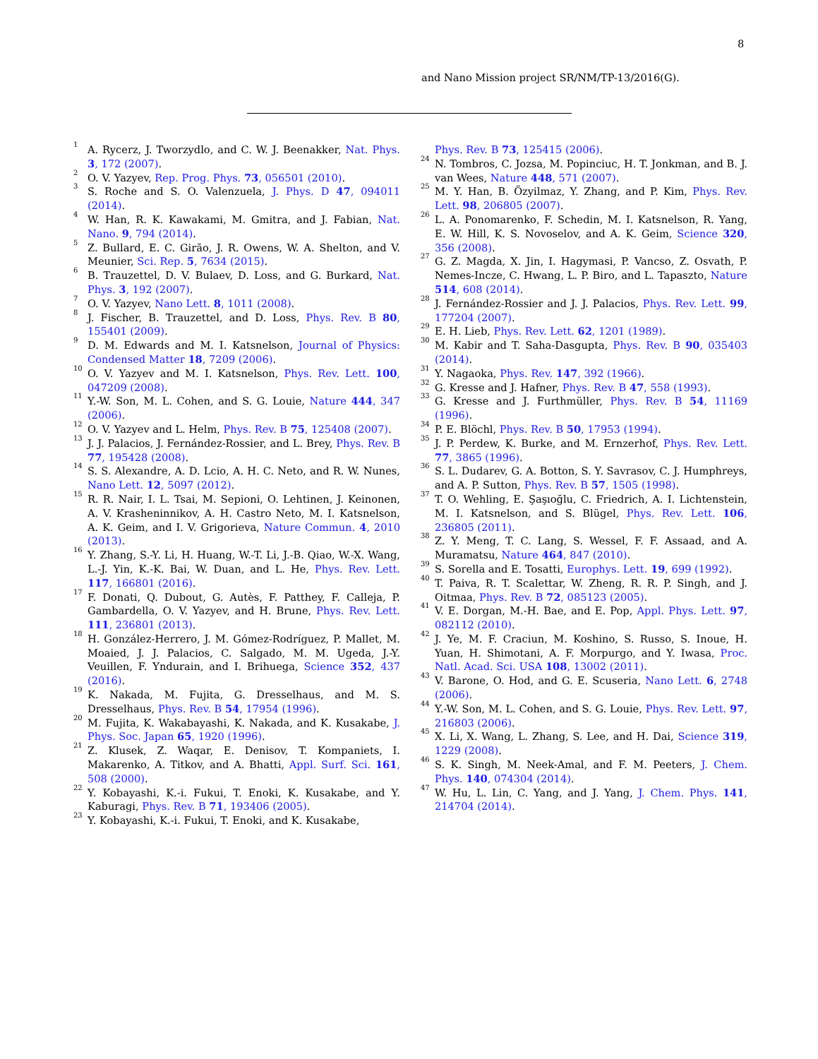8
and Nano Mission project SR/NM/TP-13/2016(G).
<sup>1</sup> A. Rycerz, J. Tworzydlo, and C. W. J. Beenakker, Nat. Phys. 3, 172 (2007).
<sup>2</sup> O. V. Yazyev, Rep. Prog. Phys. 73, 056501 (2010).
<sup>3</sup> S. Roche and S. O. Valenzuela, J. Phys. D 47, 094011 (2014).
<sup>4</sup> W. Han, R. K. Kawakami, M. Gmitra, and J. Fabian, Nat. Nano. 9, 794 (2014).
<sup>5</sup> Z. Bullard, E. C. Girão, J. R. Owens, W. A. Shelton, and V. Meunier, Sci. Rep. 5, 7634 (2015).
<sup>6</sup> B. Trauzettel, D. V. Bulaev, D. Loss, and G. Burkard, Nat. Phys. 3, 192 (2007).
<sup>7</sup> O. V. Yazyev, Nano Lett. 8, 1011 (2008).
<sup>8</sup> J. Fischer, B. Trauzettel, and D. Loss, Phys. Rev. B 80, 155401 (2009).
<sup>9</sup> D. M. Edwards and M. I. Katsnelson, Journal of Physics: Condensed Matter 18, 7209 (2006).
<sup>10</sup> O. V. Yazyev and M. I. Katsnelson, Phys. Rev. Lett. 100, 047209 (2008).
<sup>11</sup> Y.-W. Son, M. L. Cohen, and S. G. Louie, Nature 444, 347 (2006).
<sup>12</sup> O. V. Yazyev and L. Helm, Phys. Rev. B 75, 125408 (2007).
<sup>13</sup> J. J. Palacios, J. Fernández-Rossier, and L. Brey, Phys. Rev. B 77, 195428 (2008).
<sup>14</sup> S. S. Alexandre, A. D. Lcio, A. H. C. Neto, and R. W. Nunes, Nano Lett. 12, 5097 (2012).
<sup>15</sup> R. R. Nair, I. L. Tsai, M. Sepioni, O. Lehtinen, J. Keinonen, A. V. Krasheninnikov, A. H. Castro Neto, M. I. Katsnelson, A. K. Geim, and I. V. Grigorieva, Nature Commun. 4, 2010 (2013).
<sup>16</sup> Y. Zhang, S.-Y. Li, H. Huang, W.-T. Li, J.-B. Qiao, W.-X. Wang, L.-J. Yin, K.-K. Bai, W. Duan, and L. He, Phys. Rev. Lett. 117, 166801 (2016).
<sup>17</sup> F. Donati, Q. Dubout, G. Autès, F. Patthey, F. Calleja, P. Gambardella, O. V. Yazyev, and H. Brune, Phys. Rev. Lett. 111, 236801 (2013).
<sup>18</sup> H. González-Herrero, J. M. Gómez-Rodríguez, P. Mallet, M. Moaied, J. J. Palacios, C. Salgado, M. M. Ugeda, J.-Y. Veuillen, F. Yndurain, and I. Brihuega, Science 352, 437 (2016).
<sup>19</sup> K. Nakada, M. Fujita, G. Dresselhaus, and M. S. Dresselhaus, Phys. Rev. B 54, 17954 (1996).
<sup>20</sup> M. Fujita, K. Wakabayashi, K. Nakada, and K. Kusakabe, J. Phys. Soc. Japan 65, 1920 (1996).
<sup>21</sup> Z. Klusek, Z. Waqar, E. Denisov, T. Kompaniets, I. Makarenko, A. Titkov, and A. Bhatti, Appl. Surf. Sci. 161, 508 (2000).
<sup>22</sup> Y. Kobayashi, K.-i. Fukui, T. Enoki, K. Kusakabe, and Y. Kaburagi, Phys. Rev. B 71, 193406 (2005).
<sup>23</sup> Y. Kobayashi, K.-i. Fukui, T. Enoki, and K. Kusakabe,
Phys. Rev. B 73, 125415 (2006).
<sup>24</sup> N. Tombros, C. Jozsa, M. Popinciuc, H. T. Jonkman, and B. J. van Wees, Nature 448, 571 (2007).
<sup>25</sup> M. Y. Han, B. Özyilmaz, Y. Zhang, and P. Kim, Phys. Rev. Lett. 98, 206805 (2007).
<sup>26</sup> L. A. Ponomarenko, F. Schedin, M. I. Katsnelson, R. Yang, E. W. Hill, K. S. Novoselov, and A. K. Geim, Science 320, 356 (2008).
<sup>27</sup> G. Z. Magda, X. Jin, I. Hagymasi, P. Vancso, Z. Osvath, P. Nemes-Incze, C. Hwang, L. P. Biro, and L. Tapaszto, Nature 514, 608 (2014).
<sup>28</sup> J. Fernández-Rossier and J. J. Palacios, Phys. Rev. Lett. 99, 177204 (2007).
<sup>29</sup> E. H. Lieb, Phys. Rev. Lett. 62, 1201 (1989).
<sup>30</sup> M. Kabir and T. Saha-Dasgupta, Phys. Rev. B 90, 035403 (2014).
<sup>31</sup> Y. Nagaoka, Phys. Rev. 147, 392 (1966).
<sup>32</sup> G. Kresse and J. Hafner, Phys. Rev. B 47, 558 (1993).
<sup>33</sup> G. Kresse and J. Furthmüller, Phys. Rev. B 54, 11169 (1996).
<sup>34</sup> P. E. Blöchl, Phys. Rev. B 50, 17953 (1994).
<sup>35</sup> J. P. Perdew, K. Burke, and M. Ernzerhof, Phys. Rev. Lett. 77, 3865 (1996).
<sup>36</sup> S. L. Dudarev, G. A. Botton, S. Y. Savrasov, C. J. Humphreys, and A. P. Sutton, Phys. Rev. B 57, 1505 (1998).
<sup>37</sup> T. O. Wehling, E. Şaşıoğlu, C. Friedrich, A. I. Lichtenstein, M. I. Katsnelson, and S. Blügel, Phys. Rev. Lett. 106, 236805 (2011).
<sup>38</sup> Z. Y. Meng, T. C. Lang, S. Wessel, F. F. Assaad, and A. Muramatsu, Nature 464, 847 (2010).
<sup>39</sup> S. Sorella and E. Tosatti, Europhys. Lett. 19, 699 (1992).
<sup>40</sup> T. Paiva, R. T. Scalettar, W. Zheng, R. R. P. Singh, and J. Oitmaa, Phys. Rev. B 72, 085123 (2005).
<sup>41</sup> V. E. Dorgan, M.-H. Bae, and E. Pop, Appl. Phys. Lett. 97, 082112 (2010).
<sup>42</sup> J. Ye, M. F. Craciun, M. Koshino, S. Russo, S. Inoue, H. Yuan, H. Shimotani, A. F. Morpurgo, and Y. Iwasa, Proc. Natl. Acad. Sci. USA 108, 13002 (2011).
<sup>43</sup> V. Barone, O. Hod, and G. E. Scuseria, Nano Lett. 6, 2748 (2006).
<sup>44</sup> Y.-W. Son, M. L. Cohen, and S. G. Louie, Phys. Rev. Lett. 97, 216803 (2006).
<sup>45</sup> X. Li, X. Wang, L. Zhang, S. Lee, and H. Dai, Science 319, 1229 (2008).
<sup>46</sup> S. K. Singh, M. Neek-Amal, and F. M. Peeters, J. Chem. Phys. 140, 074304 (2014).
<sup>47</sup> W. Hu, L. Lin, C. Yang, and J. Yang, J. Chem. Phys. 141, 214704 (2014).